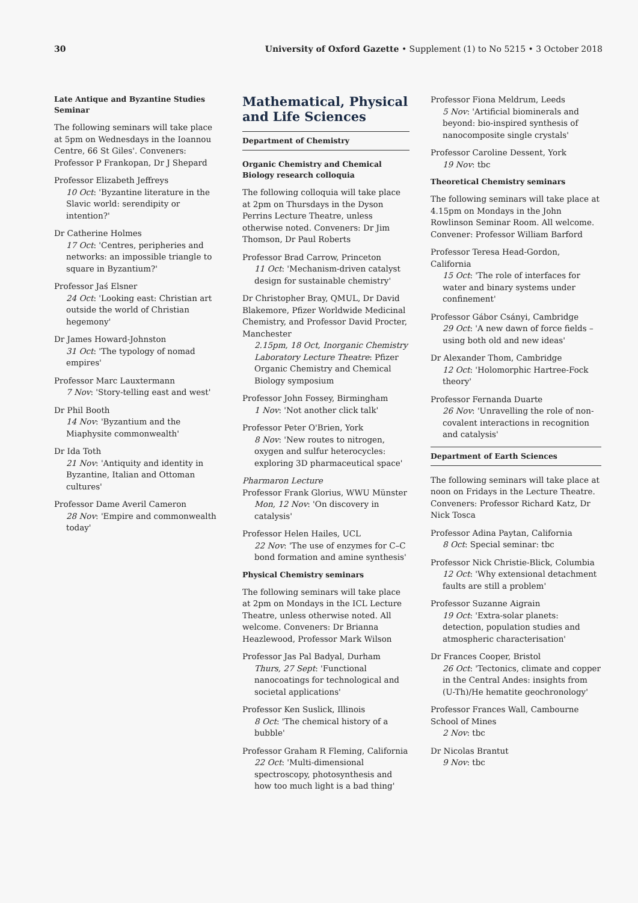30 University of Oxford Gazette • Supplement (1) to No 5215 • 3 October 2018
Late Antique and Byzantine Studies Seminar
The following seminars will take place at 5pm on Wednesdays in the Ioannou Centre, 66 St Giles'. Conveners: Professor P Frankopan, Dr J Shepard
Professor Elizabeth Jeffreys
10 Oct: 'Byzantine literature in the Slavic world: serendipity or intention?'
Dr Catherine Holmes
17 Oct: 'Centres, peripheries and networks: an impossible triangle to square in Byzantium?'
Professor Jaś Elsner
24 Oct: 'Looking east: Christian art outside the world of Christian hegemony'
Dr James Howard-Johnston
31 Oct: 'The typology of nomad empires'
Professor Marc Lauxtermann
7 Nov: 'Story-telling east and west'
Dr Phil Booth
14 Nov: 'Byzantium and the Miaphysite commonwealth'
Dr Ida Toth
21 Nov: 'Antiquity and identity in Byzantine, Italian and Ottoman cultures'
Professor Dame Averil Cameron
28 Nov: 'Empire and commonwealth today'
Mathematical, Physical and Life Sciences
Department of Chemistry
Organic Chemistry and Chemical Biology research colloquia
The following colloquia will take place at 2pm on Thursdays in the Dyson Perrins Lecture Theatre, unless otherwise noted. Conveners: Dr Jim Thomson, Dr Paul Roberts
Professor Brad Carrow, Princeton
11 Oct: 'Mechanism-driven catalyst design for sustainable chemistry'
Dr Christopher Bray, QMUL, Dr David Blakemore, Pfizer Worldwide Medicinal Chemistry, and Professor David Procter, Manchester
2.15pm, 18 Oct, Inorganic Chemistry Laboratory Lecture Theatre: Pfizer Organic Chemistry and Chemical Biology symposium
Professor John Fossey, Birmingham
1 Nov: 'Not another click talk'
Professor Peter O'Brien, York
8 Nov: 'New routes to nitrogen, oxygen and sulfur heterocycles: exploring 3D pharmaceutical space'
Pharmaron Lecture
Professor Frank Glorius, WWU Münster
Mon, 12 Nov: 'On discovery in catalysis'
Professor Helen Hailes, UCL
22 Nov: 'The use of enzymes for C–C bond formation and amine synthesis'
Physical Chemistry seminars
The following seminars will take place at 2pm on Mondays in the ICL Lecture Theatre, unless otherwise noted. All welcome. Conveners: Dr Brianna Heazlewood, Professor Mark Wilson
Professor Jas Pal Badyal, Durham
Thurs, 27 Sept: 'Functional nanocoatings for technological and societal applications'
Professor Ken Suslick, Illinois
8 Oct: 'The chemical history of a bubble'
Professor Graham R Fleming, California
22 Oct: 'Multi-dimensional spectroscopy, photosynthesis and how too much light is a bad thing'
Professor Fiona Meldrum, Leeds
5 Nov: 'Artificial biominerals and beyond: bio-inspired synthesis of nanocomposite single crystals'
Professor Caroline Dessent, York
19 Nov: tbc
Theoretical Chemistry seminars
The following seminars will take place at 4.15pm on Mondays in the John Rowlinson Seminar Room. All welcome. Convener: Professor William Barford
Professor Teresa Head-Gordon, California
15 Oct: 'The role of interfaces for water and binary systems under confinement'
Professor Gábor Csányi, Cambridge
29 Oct: 'A new dawn of force fields – using both old and new ideas'
Dr Alexander Thom, Cambridge
12 Oct: 'Holomorphic Hartree-Fock theory'
Professor Fernanda Duarte
26 Nov: 'Unravelling the role of non-covalent interactions in recognition and catalysis'
Department of Earth Sciences
The following seminars will take place at noon on Fridays in the Lecture Theatre. Conveners: Professor Richard Katz, Dr Nick Tosca
Professor Adina Paytan, California
8 Oct: Special seminar: tbc
Professor Nick Christie-Blick, Columbia
12 Oct: 'Why extensional detachment faults are still a problem'
Professor Suzanne Aigrain
19 Oct: 'Extra-solar planets: detection, population studies and atmospheric characterisation'
Dr Frances Cooper, Bristol
26 Oct: 'Tectonics, climate and copper in the Central Andes: insights from (U-Th)/He hematite geochronology'
Professor Frances Wall, Cambourne School of Mines
2 Nov: tbc
Dr Nicolas Brantut
9 Nov: tbc